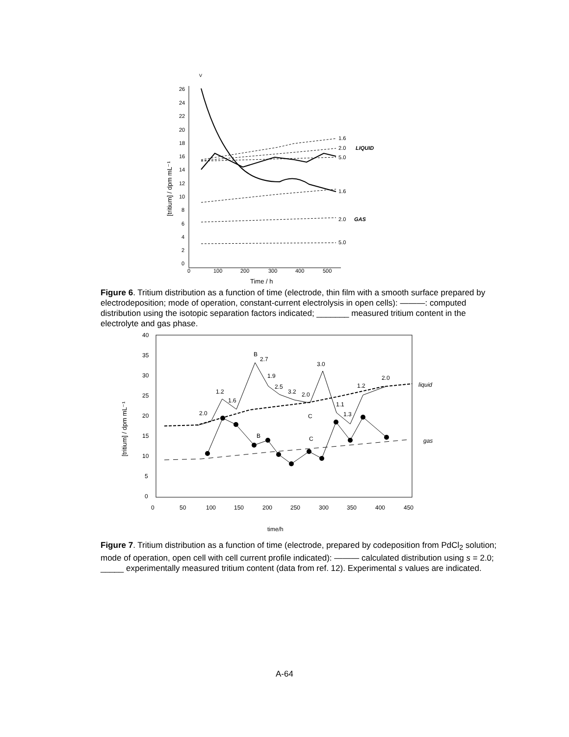>
26
24
22
20
18
16
14
12
10
8
6
4
2
0
0
100
200
300
400
500
Time / h
1.6
2.0
LIQUID
5.0
1.6
2.0
GAS
5.0
[tritium] / dpm mL⁻¹
Figure 6. Tritium distribution as a function of time (electrode, thin film with a smooth surface prepared by electrodeposition; mode of operation, constant-current electrolysis in open cells): ———: computed distribution using the isotopic separation factors indicated; _______ measured tritium content in the electrolyte and gas phase.
40
35
30
25
20
15
10
5
0
0
50
100
150
200
250
300
350
400
450
time/h
liquid
gas
B
2.7
3.0
2.0
1.2
1.6
2.0
1.9
2.5
3.2
2.0
1.2
1.1
1.3
C
B
C
[tritium] / dpm mL⁻¹
Figure 7. Tritium distribution as a function of time (electrode, prepared by codeposition from PdCl<sub>2</sub> solution; mode of operation, open cell with cell current profile indicated): ——— calculated distribution using s = 2.0; _____ experimentally measured tritium content (data from ref. 12). Experimental s values are indicated.
A-64